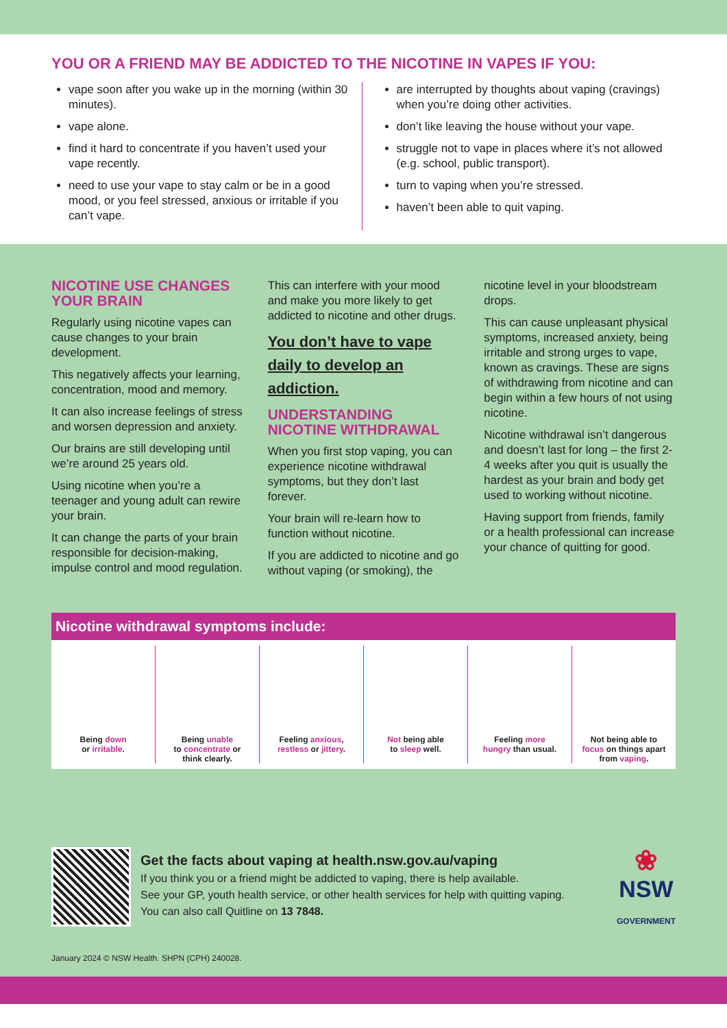YOU OR A FRIEND MAY BE ADDICTED TO THE NICOTINE IN VAPES IF YOU:
vape soon after you wake up in the morning (within 30 minutes).
vape alone.
find it hard to concentrate if you haven’t used your vape recently.
need to use your vape to stay calm or be in a good mood, or you feel stressed, anxious or irritable if you can’t vape.
are interrupted by thoughts about vaping (cravings) when you’re doing other activities.
don’t like leaving the house without your vape.
struggle not to vape in places where it’s not allowed (e.g. school, public transport).
turn to vaping when you’re stressed.
haven’t been able to quit vaping.
NICOTINE USE CHANGES YOUR BRAIN
Regularly using nicotine vapes can cause changes to your brain development.
This negatively affects your learning, concentration, mood and memory.
It can also increase feelings of stress and worsen depression and anxiety.
Our brains are still developing until we’re around 25 years old.
Using nicotine when you’re a teenager and young adult can rewire your brain.
It can change the parts of your brain responsible for decision-making, impulse control and mood regulation.
This can interfere with your mood and make you more likely to get addicted to nicotine and other drugs.
You don’t have to vape daily to develop an addiction.
UNDERSTANDING NICOTINE WITHDRAWAL
When you first stop vaping, you can experience nicotine withdrawal symptoms, but they don’t last forever.
Your brain will re-learn how to function without nicotine.
If you are addicted to nicotine and go without vaping (or smoking), the nicotine level in your bloodstream drops.
This can cause unpleasant physical symptoms, increased anxiety, being irritable and strong urges to vape, known as cravings. These are signs of withdrawing from nicotine and can begin within a few hours of not using nicotine.
Nicotine withdrawal isn’t dangerous and doesn’t last for long – the first 2-4 weeks after you quit is usually the hardest as your brain and body get used to working without nicotine.
Having support from friends, family or a health professional can increase your chance of quitting for good.
Nicotine withdrawal symptoms include:
Being down
or irritable.
Being unable
to concentrate or
think clearly.
Feeling anxious,
restless or jittery.
Not being able
to sleep well.
Feeling more
hungry than usual.
Not being able to
focus on things apart
from vaping.
Get the facts about vaping at health.nsw.gov.au/vaping
If you think you or a friend might be addicted to vaping, there is help available.
See your GP, youth health service, or other health services for help with quitting vaping.
You can also call Quitline on 13 7848.
❀
NSW
GOVERNMENT
January 2024 © NSW Health. SHPN (CPH) 240028.